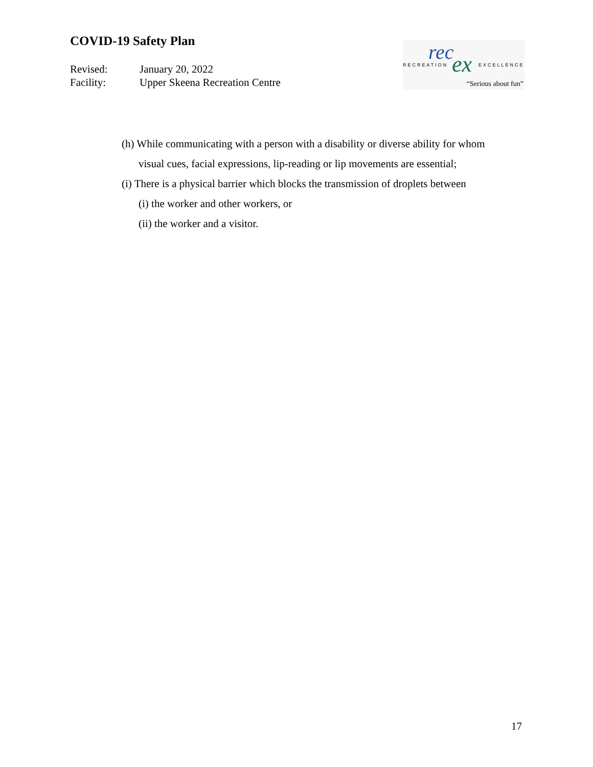COVID-19 Safety Plan
Revised: January 20, 2022
Facility: Upper Skeena Recreation Centre
rec ex
RECREATION EXCELLENCE
“Serious about fun”
(h) While communicating with a person with a disability or diverse ability for whom
visual cues, facial expressions, lip-reading or lip movements are essential;
(i) There is a physical barrier which blocks the transmission of droplets between
(i) the worker and other workers, or
(ii) the worker and a visitor.
17